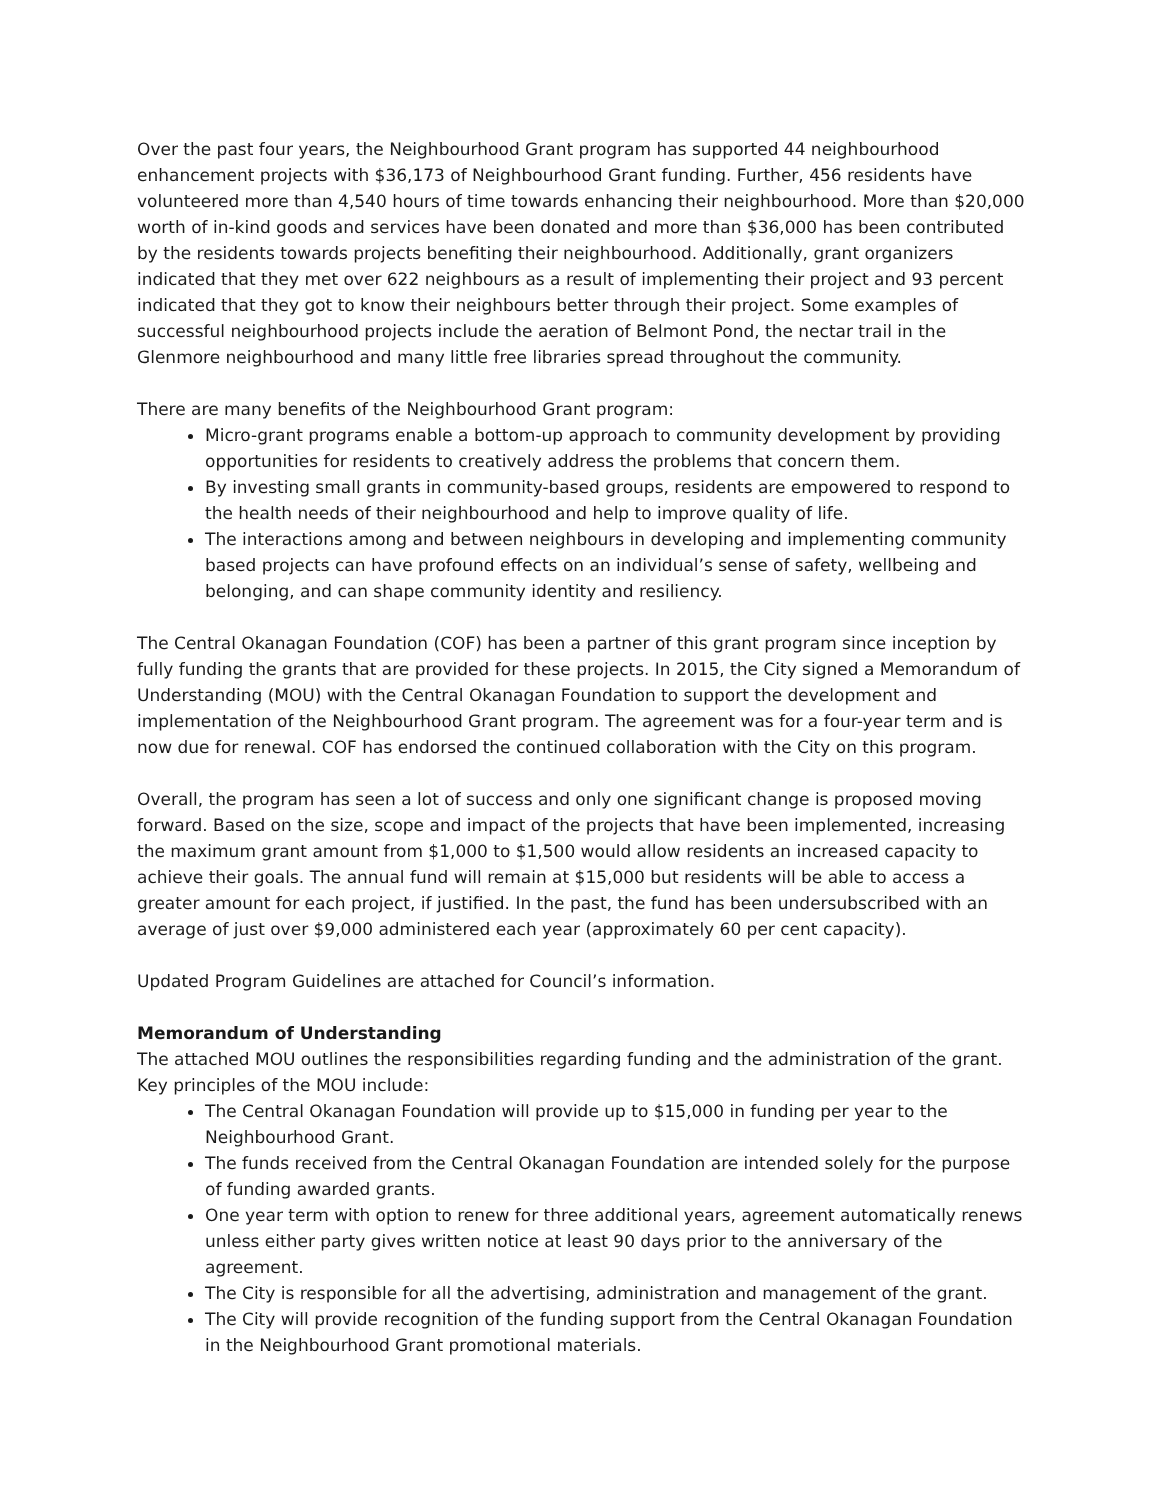Over the past four years, the Neighbourhood Grant program has supported 44 neighbourhood enhancement projects with $36,173 of Neighbourhood Grant funding. Further, 456 residents have volunteered more than 4,540 hours of time towards enhancing their neighbourhood. More than $20,000 worth of in-kind goods and services have been donated and more than $36,000 has been contributed by the residents towards projects benefiting their neighbourhood. Additionally, grant organizers indicated that they met over 622 neighbours as a result of implementing their project and 93 percent indicated that they got to know their neighbours better through their project. Some examples of successful neighbourhood projects include the aeration of Belmont Pond, the nectar trail in the Glenmore neighbourhood and many little free libraries spread throughout the community.
There are many benefits of the Neighbourhood Grant program:
Micro-grant programs enable a bottom-up approach to community development by providing opportunities for residents to creatively address the problems that concern them.
By investing small grants in community-based groups, residents are empowered to respond to the health needs of their neighbourhood and help to improve quality of life.
The interactions among and between neighbours in developing and implementing community based projects can have profound effects on an individual’s sense of safety, wellbeing and belonging, and can shape community identity and resiliency.
The Central Okanagan Foundation (COF) has been a partner of this grant program since inception by fully funding the grants that are provided for these projects. In 2015, the City signed a Memorandum of Understanding (MOU) with the Central Okanagan Foundation to support the development and implementation of the Neighbourhood Grant program. The agreement was for a four-year term and is now due for renewal. COF has endorsed the continued collaboration with the City on this program.
Overall, the program has seen a lot of success and only one significant change is proposed moving forward. Based on the size, scope and impact of the projects that have been implemented, increasing the maximum grant amount from $1,000 to $1,500 would allow residents an increased capacity to achieve their goals. The annual fund will remain at $15,000 but residents will be able to access a greater amount for each project, if justified. In the past, the fund has been undersubscribed with an average of just over $9,000 administered each year (approximately 60 per cent capacity).
Updated Program Guidelines are attached for Council’s information.
Memorandum of Understanding
The attached MOU outlines the responsibilities regarding funding and the administration of the grant. Key principles of the MOU include:
The Central Okanagan Foundation will provide up to $15,000 in funding per year to the Neighbourhood Grant.
The funds received from the Central Okanagan Foundation are intended solely for the purpose of funding awarded grants.
One year term with option to renew for three additional years, agreement automatically renews unless either party gives written notice at least 90 days prior to the anniversary of the agreement.
The City is responsible for all the advertising, administration and management of the grant.
The City will provide recognition of the funding support from the Central Okanagan Foundation in the Neighbourhood Grant promotional materials.